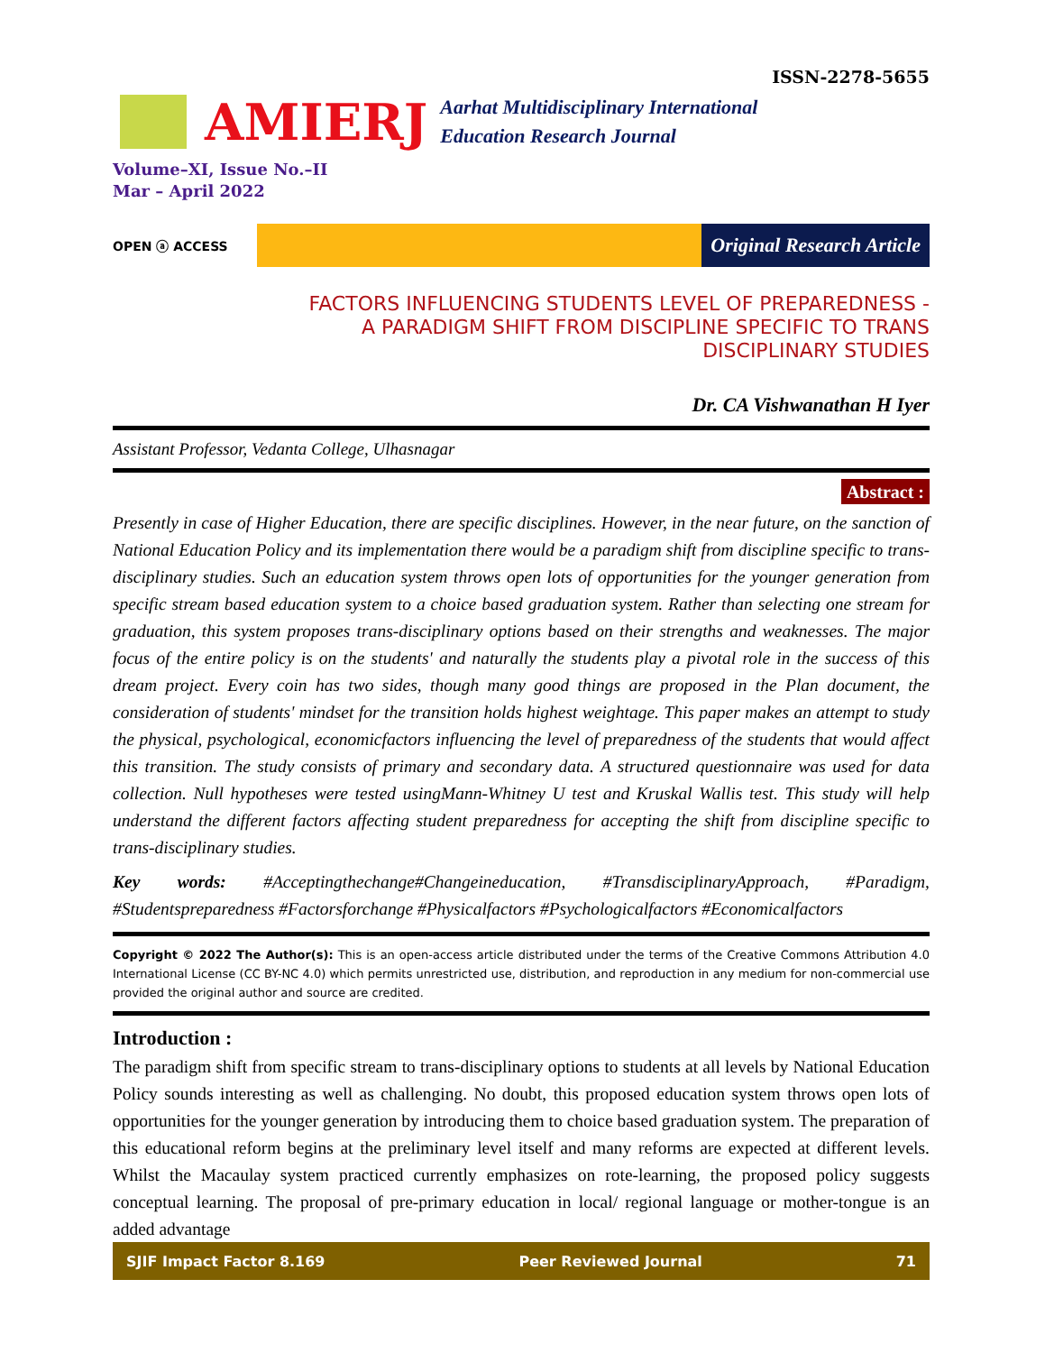ISSN-2278-5655
AMIERJ
Aarhat Multidisciplinary International
Education Research Journal
Volume–XI, Issue No.–II
Mar – April 2022
OPEN ⓐ ACCESS
Original Research Article
FACTORS INFLUENCING STUDENTS LEVEL OF PREPAREDNESS -
A PARADIGM SHIFT FROM DISCIPLINE SPECIFIC TO TRANS
DISCIPLINARY STUDIES
Dr. CA Vishwanathan H Iyer
Assistant Professor, Vedanta College, Ulhasnagar
Abstract :
Presently in case of Higher Education, there are specific disciplines. However, in the near future, on the sanction of National Education Policy and its implementation there would be a paradigm shift from discipline specific to trans-disciplinary studies. Such an education system throws open lots of opportunities for the younger generation from specific stream based education system to a choice based graduation system. Rather than selecting one stream for graduation, this system proposes trans-disciplinary options based on their strengths and weaknesses. The major focus of the entire policy is on the students' and naturally the students play a pivotal role in the success of this dream project. Every coin has two sides, though many good things are proposed in the Plan document, the consideration of students' mindset for the transition holds highest weightage. This paper makes an attempt to study the physical, psychological, economicfactors influencing the level of preparedness of the students that would affect this transition. The study consists of primary and secondary data. A structured questionnaire was used for data collection. Null hypotheses were tested usingMann-Whitney U test and Kruskal Wallis test. This study will help understand the different factors affecting student preparedness for accepting the shift from discipline specific to trans-disciplinary studies.
Key words: #Acceptingthechange#Changeineducation, #TransdisciplinaryApproach, #Paradigm, #Studentspreparedness #Factorsforchange #Physicalfactors #Psychologicalfactors #Economicalfactors
Copyright © 2022 The Author(s): This is an open-access article distributed under the terms of the Creative Commons Attribution 4.0 International License (CC BY-NC 4.0) which permits unrestricted use, distribution, and reproduction in any medium for non-commercial use provided the original author and source are credited.
Introduction :
The paradigm shift from specific stream to trans-disciplinary options to students at all levels by National Education Policy sounds interesting as well as challenging. No doubt, this proposed education system throws open lots of opportunities for the younger generation by introducing them to choice based graduation system. The preparation of this educational reform begins at the preliminary level itself and many reforms are expected at different levels. Whilst the Macaulay system practiced currently emphasizes on rote-learning, the proposed policy suggests conceptual learning. The proposal of pre-primary education in local/ regional language or mother-tongue is an added advantage
SJIF Impact Factor 8.169 Peer Reviewed Journal 71